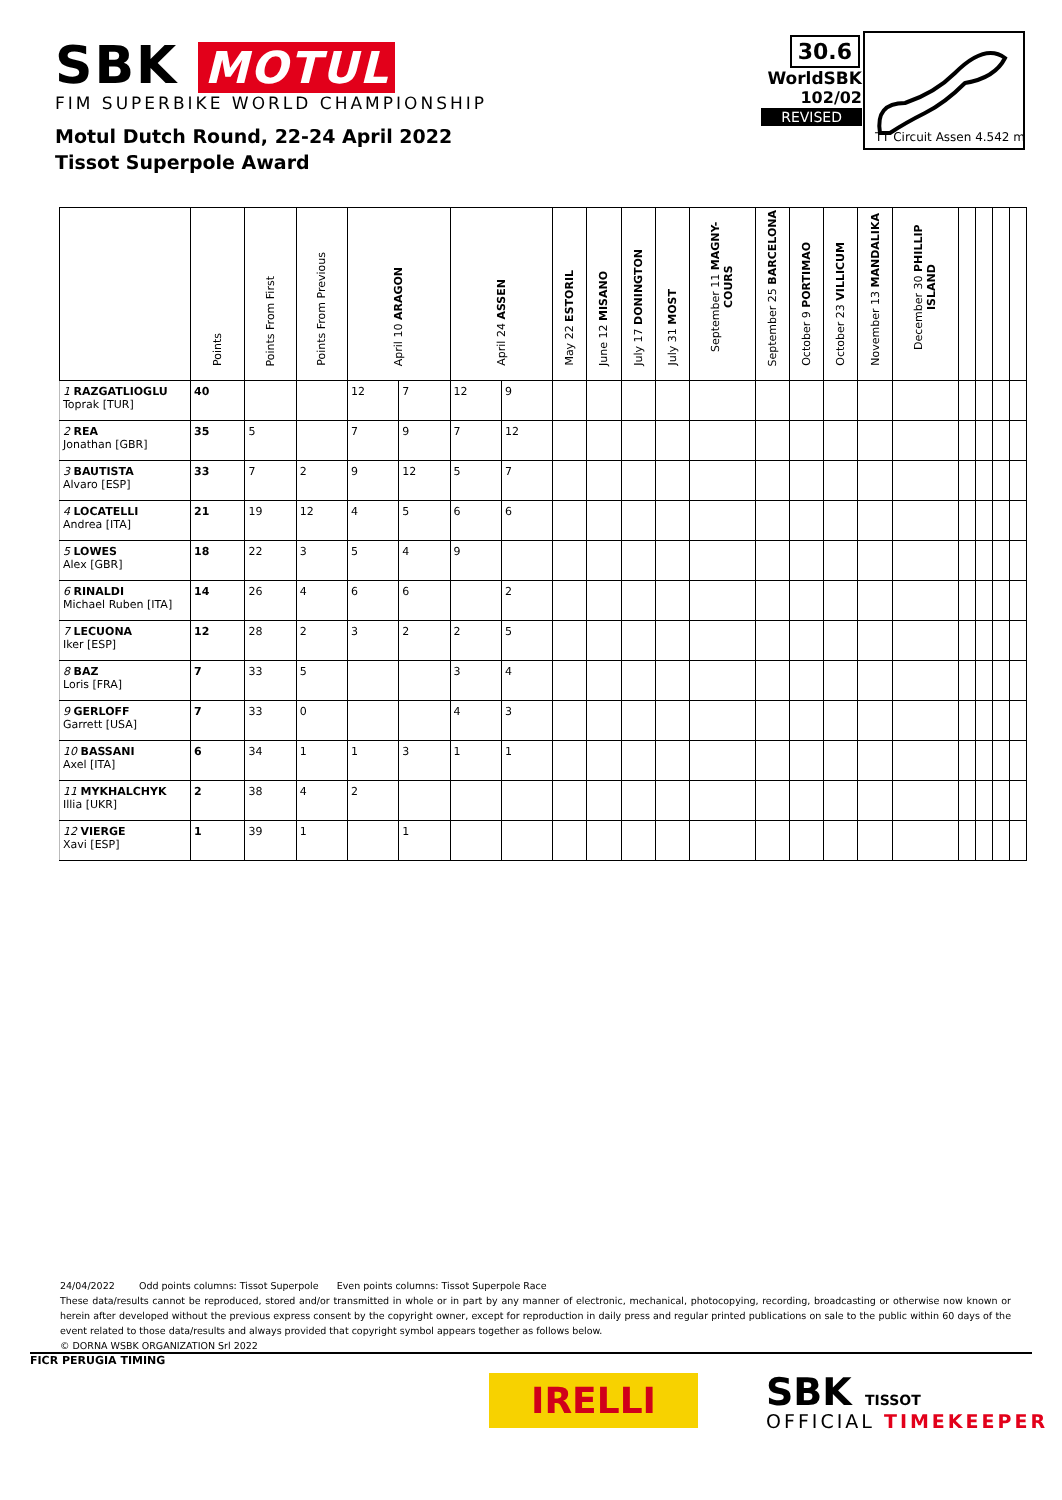SBK MOTUL
FIM SUPERBIKE WORLD CHAMPIONSHIP
Motul Dutch Round, 22-24 April 2022
Tissot Superpole Award
30.6
WorldSBK
102/02
REVISED
TT Circuit Assen 4.542 m
| | Points | Points From First | Points From Previous | April 10 ARAGON | | April 24 ASSEN | | May 22 ESTORIL | June 12 MISANO | July 17 DONINGTON | July 31 MOST | September 11 MAGNY-COURS | September 25 BARCELONA | October 9 PORTIMAO | October 23 VILLICUM | November 13 MANDALIKA | December 30 PHILLIP ISLAND | | | | |
| --- | --- | --- | --- | --- | --- | --- | --- | --- | --- | --- | --- | --- | --- | --- | --- | --- | --- | --- | --- | --- | --- |
| 1 RAZGATLIOGLU Toprak [TUR] | 40 | | | 12 | 7 | 12 | 9 | | | | | | | | | | | | | | |
| 2 REA Jonathan [GBR] | 35 | 5 | | 7 | 9 | 7 | 12 | | | | | | | | | | | | | | |
| 3 BAUTISTA Alvaro [ESP] | 33 | 7 | 2 | 9 | 12 | 5 | 7 | | | | | | | | | | | | | | |
| 4 LOCATELLI Andrea [ITA] | 21 | 19 | 12 | 4 | 5 | 6 | 6 | | | | | | | | | | | | | | |
| 5 LOWES Alex [GBR] | 18 | 22 | 3 | 5 | 4 | 9 | | | | | | | | | | | | | | | |
| 6 RINALDI Michael Ruben [ITA] | 14 | 26 | 4 | 6 | 6 | | 2 | | | | | | | | | | | | | | |
| 7 LECUONA Iker [ESP] | 12 | 28 | 2 | 3 | 2 | 2 | 5 | | | | | | | | | | | | | | |
| 8 BAZ Loris [FRA] | 7 | 33 | 5 | | | 3 | 4 | | | | | | | | | | | | | | |
| 9 GERLOFF Garrett [USA] | 7 | 33 | 0 | | | 4 | 3 | | | | | | | | | | | | | | |
| 10 BASSANI Axel [ITA] | 6 | 34 | 1 | 1 | 3 | 1 | 1 | | | | | | | | | | | | | | |
| 11 MYKHALCHYK Illia [UKR] | 2 | 38 | 4 | 2 | | | | | | | | | | | | | | | | | |
| 12 VIERGE Xavi [ESP] | 1 | 39 | 1 | | 1 | | | | | | | | | | | | | | | | |
24/04/2022 Odd points columns: Tissot Superpole Even points columns: Tissot Superpole Race
These data/results cannot be reproduced, stored and/or transmitted in whole or in part by any manner of electronic, mechanical, photocopying, recording, broadcasting or otherwise now known or herein after developed without the previous express consent by the copyright owner, except for reproduction in daily press and regular printed publications on sale to the public within 60 days of the event related to those data/results and always provided that copyright symbol appears together as follows below.
© DORNA WSBK ORGANIZATION Srl 2022
FICR PERUGIA TIMING
IRELLI SBK TISSOT
OFFICIAL TIMEKEEPER